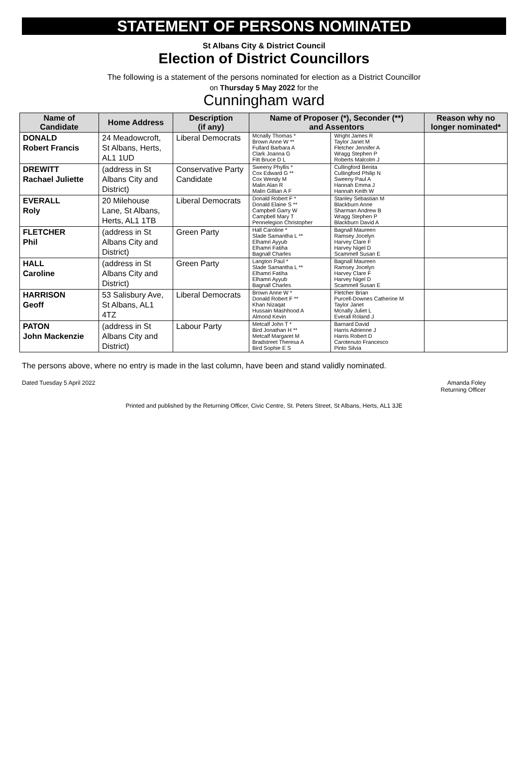STATEMENT OF PERSONS NOMINATED
St Albans City & District Council
Election of District Councillors
The following is a statement of the persons nominated for election as a District Councillor
on Thursday 5 May 2022 for the
Cunningham ward
| Name of Candidate | Home Address | Description (if any) | Name of Proposer (*), Seconder (**) and Assentors | | Reason why no longer nominated* |
| --- | --- | --- | --- | --- | --- |
| DONALD Robert Francis | 24 Meadowcroft, St Albans, Herts, AL1 1UD | Liberal Democrats | Mcnally Thomas * Brown Anne W ** Fullard Barbara A Clark Joanna G Fitt Bruce D L | Wright James R Taylor Janet M Fletcher Jennifer A Wragg Stephen P Roberts Malcolm J | |
| DREWITT Rachael Juliette | (address in St Albans City and District) | Conservative Party Candidate | Sweeny Phyllis * Cox Edward G ** Cox Wendy M Malin Alan R Malin Gillian A F | Cullingford Benita Cullingford Philip N Sweeny Paul A Hannah Emma J Hannah Keith W | |
| EVERALL Roly | 20 Milehouse Lane, St Albans, Herts, AL1 1TB | Liberal Democrats | Donald Robert F * Donald Elaine S ** Campbell Garry W Campbell Mary T Pennelegion Christopher | Stanley Sebastian M Blackburn Anne Sharman Andrew B Wragg Stephen P Blackburn David A | |
| FLETCHER Phil | (address in St Albans City and District) | Green Party | Hall Caroline * Slade Samantha L ** Elhamri Ayyub Elhamri Fatiha Bagnall Charles | Bagnall Maureen Ramsey Jocelyn Harvey Clare F Harvey Nigel D Scammell Susan E | |
| HALL Caroline | (address in St Albans City and District) | Green Party | Langton Paul * Slade Samantha L ** Elhamri Fatiha Elhamri Ayyub Bagnall Charles | Bagnall Maureen Ramsey Jocelyn Harvey Clare F Harvey Nigel D Scammell Susan E | |
| HARRISON Geoff | 53 Salisbury Ave, St Albans, AL1 4TZ | Liberal Democrats | Brown Anne W * Donald Robert F ** Khan Nizaqat Hussain Mashhood A Almond Kevin | Fletcher Brian Purcell-Downes Catherine M Taylor Janet Mcnally Juliet L Everall Roland J | |
| PATON John Mackenzie | (address in St Albans City and District) | Labour Party | Metcalf John T * Bird Jonathan H ** Metcalf Margaret M Bradstreet Theresa A Bird Sophie E S | Barnard David Harris Adrienne J Harris Robert D Carotenuto Francesco Pinto Silvia | |
The persons above, where no entry is made in the last column, have been and stand validly nominated.
Dated Tuesday 5 April 2022 Amanda Foley
Returning Officer
Printed and published by the Returning Officer, Civic Centre, St. Peters Street, St Albans, Herts, AL1 3JE